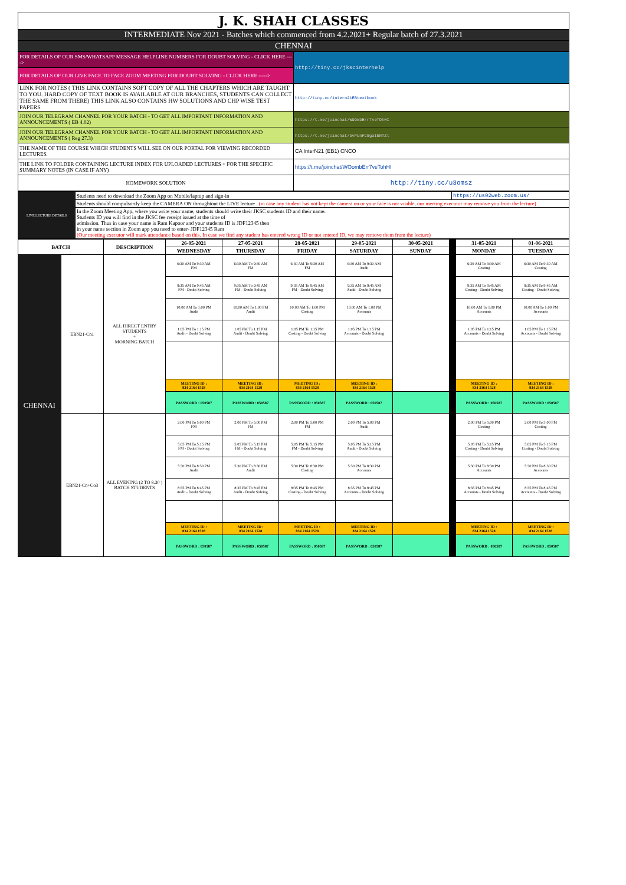| J. K. SHAH CLASSES | |
| INTERMEDIATE Nov 2021 - Batches which commenced from 4.2.2021+ Regular batch of 27.3.2021 | |
| CHENNAI | |
| FOR DETAILS OF OUR SMS/WHATSAPP MESSAGE HELPLINE NUMBERS FOR DOUBT SOLVING - CLICK HERE ----> | http://tiny.cc/jkscinterhelp |
| FOR DETAILS OF OUR LIVE FACE TO FACE ZOOM MEETING FOR DOUBT SOLVING - CLICK HERE -----> | |
| LINK FOR NOTES ( THIS LINK CONTAINS SOFT COPY OF ALL THE CHAPTERS WHICH ARE TAUGHT TO YOU. HARD COPY OF TEXT BOOK IS AVAILABLE AT OUR BRANCHES, STUDENTS CAN COLLECT THE SAME FROM THERE) THIS LINK ALSO CONTAINS HW SOLUTIONS AND CHP WISE TEST PAPERS | http://tiny.cc/intern21EBtextbook |
| JOIN OUR TELEGRAM CHANNEL FOR YOUR BATCH - TO GET ALL IMPORTANT INFORMATION AND ANNOUNCEMENTS ( EB 4.02) | https://t.me/joinchat/WOOmbErr7veTOhHI |
| JOIN OUR TELEGRAM CHANNEL FOR YOUR BATCH - TO GET ALL IMPORTANT INFORMATION AND ANNOUNCEMENTS ( Reg 27.3) | https://t.me/joinchat/bvPUnFCGgaI5NTZl |
| THE NAME OF THE COURSE WHICH STUDENTS WILL SEE ON OUR PORTAL FOR VIEWING RECORDED LECTURES. | CA InterN21 (EB1) CNCO |
| THE LINK TO FOLDER CONTAINING LECTURE INDEX FOR UPLOADED LECTURES + FOR THE SPECIFIC SUMMARY NOTES (IN CASE IF ANY) | https://t.me/joinchat/WOombErr7veTohHI |
| HOMEWORK SOLUTION | http://tiny.cc/u3omsz |
| LIVE LECTURE DETAILS | Students need to download the Zoom App on Mobile/laptop and sign-in | https://us02web.zoom.us/ |
| | Students should compulsorily keep the CAMERA ON throughtout the LIVE lecture . (in case any student has not kept the camera on or your face is not visible, our meeting executor may remove you from the lecture) | |
| | In the Zoom Meeting App, where you write your name, students should write their JKSC students ID and their name. Students ID you will find in the JKSC fee receipt issued at the time of admission. Thus in case your name is Ram Kapoor and your students ID is JDF12345 then in your name section in Zoom app you need to enter- JDF12345 Ram (Our meeting executor will mark attendance based on this. In case we find any student has entered wrong ID or not entered ID, we may remove them from the lecture) | |
| BATCH | | DESCRIPTION | 26-05-2021 | 27-05-2021 | 28-05-2021 | 29-05-2021 | 30-05-2021 | | 31-05-2021 | 01-06-2021 |
| --- | --- | --- | --- | --- | --- | --- | --- | --- | --- | --- |
| | | | WEDNESDAY | THURSDAY | FRIDAY | SATURDAY | SUNDAY | | MONDAY | TUESDAY |
| CHENNAI | EBN21-Cn1 | ALL DIRECT ENTRY STUDENTS + MORNING BATCH | 6:30 AM To 9:30 AM FM | 6:30 AM To 9:30 AM FM | 6:30 AM To 9:30 AM FM | 6:30 AM To 9:30 AM Audit | | | 6:30 AM To 9:30 AM Costing | 6:30 AM To 9:30 AM Costing |
| | | | 9:35 AM To 9:45 AM FM - Doubt Solving | 9:35 AM To 9:45 AM FM - Doubt Solving | 9:35 AM To 9:45 AM FM - Doubt Solving | 9:35 AM To 9:45 AM Audit - Doubt Solving | | | 9:35 AM To 9:45 AM Costing - Doubt Solving | 9:35 AM To 9:45 AM Costing - Doubt Solving |
| | | | 10:00 AM To 1:00 PM Audit | 10:00 AM To 1:00 PM Audit | 10:00 AM To 1:00 PM Costing | 10:00 AM To 1:00 PM Accounts | | | 10:00 AM To 1:00 PM Accounts | 10:00 AM To 1:00 PM Accounts |
| | | | 1:05 PM To 1:15 PM Audit - Doubt Solving | 1:05 PM To 1:15 PM Audit - Doubt Solving | 1:05 PM To 1:15 PM Costing - Doubt Solving | 1:05 PM To 1:15 PM Accounts - Doubt Solving | | | 1:05 PM To 1:15 PM Accounts - Doubt Solving | 1:05 PM To 1:15 PM Accounts - Doubt Solving |
| | | | MEETING ID : 834 2164 1528 | MEETING ID : 834 2164 1528 | MEETING ID : 834 2164 1528 | MEETING ID : 834 2164 1528 | | | MEETING ID : 834 2164 1528 | MEETING ID : 834 2164 1528 |
| | | | PASSWORD : 050587 | PASSWORD : 050587 | PASSWORD : 050587 | PASSWORD : 050587 | | | PASSWORD : 050587 | PASSWORD : 050587 |
| | EBN21-Cn+Co3 | ALL EVENING (2 TO 8.30 ) BATCH STUDENTS | 2:00 PM To 5:00 PM FM | 2:00 PM To 5:00 PM FM | 2:00 PM To 5:00 PM FM | 2:00 PM To 5:00 PM Audit | | | 2:00 PM To 5:00 PM Costing | 2:00 PM To 5:00 PM Costing |
| | | | 5:05 PM To 5:15 PM FM - Doubt Solving | 5:05 PM To 5:15 PM FM - Doubt Solving | 5:05 PM To 5:15 PM FM - Doubt Solving | 5:05 PM To 5:15 PM Audit - Doubt Solving | | | 5:05 PM To 5:15 PM Costing - Doubt Solving | 5:05 PM To 5:15 PM Costing - Doubt Solving |
| | | | 5:30 PM To 8:30 PM Audit | 5:30 PM To 8:30 PM Audit | 5:30 PM To 8:30 PM Costing | 5:30 PM To 8:30 PM Accounts | | | 5:30 PM To 8:30 PM Accounts | 5:30 PM To 8:30 PM Accounts |
| | | | 8:35 PM To 8:45 PM Audit - Doubt Solving | 8:35 PM To 8:45 PM Audit - Doubt Solving | 8:35 PM To 8:45 PM Costing - Doubt Solving | 8:35 PM To 8:45 PM Accounts - Doubt Solving | | | 8:35 PM To 8:45 PM Accounts - Doubt Solving | 8:35 PM To 8:45 PM Accounts - Doubt Solving |
| | | | MEETING ID : 834 2164 1528 | MEETING ID : 834 2164 1528 | MEETING ID : 834 2164 1528 | MEETING ID : 834 2164 1528 | | | MEETING ID : 834 2164 1528 | MEETING ID : 834 2164 1528 |
| | | | PASSWORD : 050587 | PASSWORD : 050587 | PASSWORD : 050587 | PASSWORD : 050587 | | | PASSWORD : 050587 | PASSWORD : 050587 |